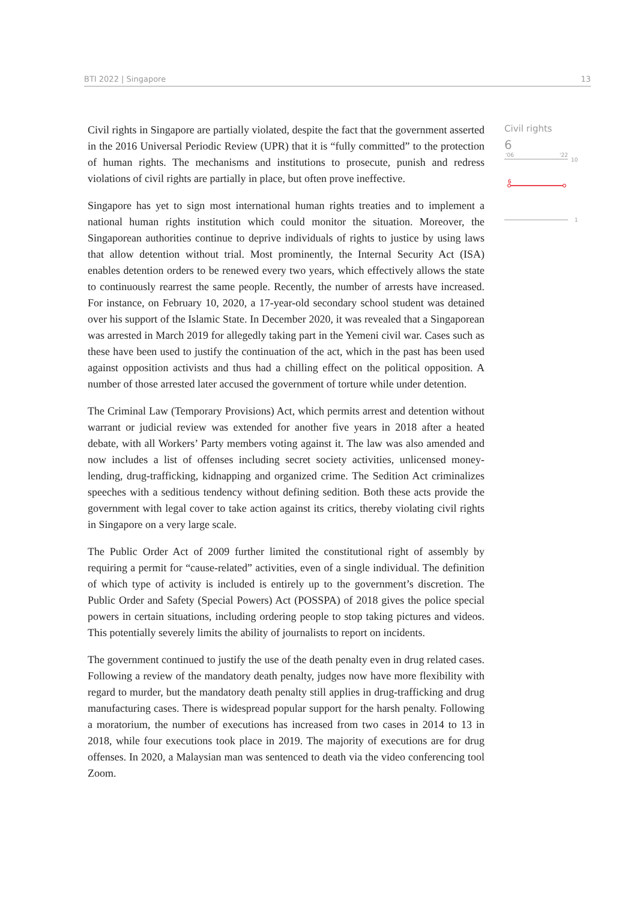BTI 2022 | Singapore 13
Civil rights in Singapore are partially violated, despite the fact that the government asserted in the 2016 Universal Periodic Review (UPR) that it is “fully committed” to the protection of human rights. The mechanisms and institutions to prosecute, punish and redress violations of civil rights are partially in place, but often prove ineffective.
Singapore has yet to sign most international human rights treaties and to implement a national human rights institution which could monitor the situation. Moreover, the Singaporean authorities continue to deprive individuals of rights to justice by using laws that allow detention without trial. Most prominently, the Internal Security Act (ISA) enables detention orders to be renewed every two years, which effectively allows the state to continuously rearrest the same people. Recently, the number of arrests have increased. For instance, on February 10, 2020, a 17-year-old secondary school student was detained over his support of the Islamic State. In December 2020, it was revealed that a Singaporean was arrested in March 2019 for allegedly taking part in the Yemeni civil war. Cases such as these have been used to justify the continuation of the act, which in the past has been used against opposition activists and thus had a chilling effect on the political opposition. A number of those arrested later accused the government of torture while under detention.
The Criminal Law (Temporary Provisions) Act, which permits arrest and detention without warrant or judicial review was extended for another five years in 2018 after a heated debate, with all Workers’ Party members voting against it. The law was also amended and now includes a list of offenses including secret society activities, unlicensed money-lending, drug-trafficking, kidnapping and organized crime. The Sedition Act criminalizes speeches with a seditious tendency without defining sedition. Both these acts provide the government with legal cover to take action against its critics, thereby violating civil rights in Singapore on a very large scale.
The Public Order Act of 2009 further limited the constitutional right of assembly by requiring a permit for “cause-related” activities, even of a single individual. The definition of which type of activity is included is entirely up to the government’s discretion. The Public Order and Safety (Special Powers) Act (POSSPA) of 2018 gives the police special powers in certain situations, including ordering people to stop taking pictures and videos. This potentially severely limits the ability of journalists to report on incidents.
The government continued to justify the use of the death penalty even in drug related cases. Following a review of the mandatory death penalty, judges now have more flexibility with regard to murder, but the mandatory death penalty still applies in drug-trafficking and drug manufacturing cases. There is widespread popular support for the harsh penalty. Following a moratorium, the number of executions has increased from two cases in 2014 to 13 in 2018, while four executions took place in 2019. The majority of executions are for drug offenses. In 2020, a Malaysian man was sentenced to death via the video conferencing tool Zoom.
Civil rights
6
'06
'22
10
6
1